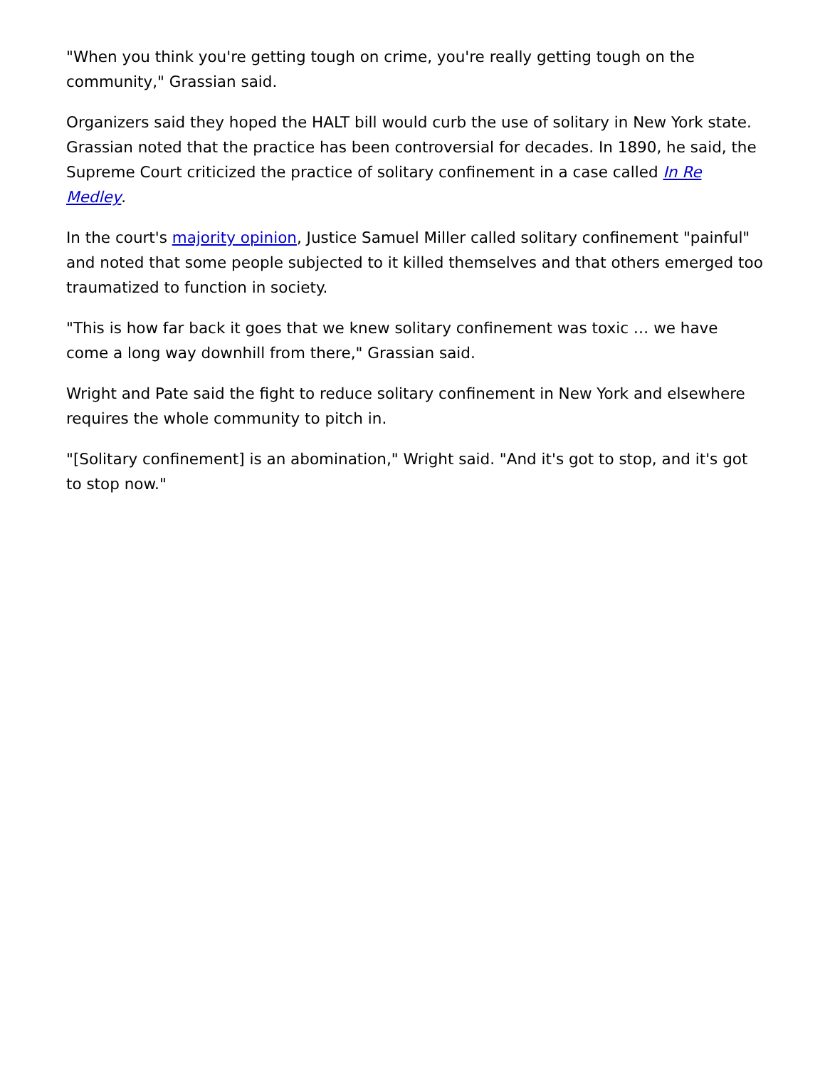"When you think you're getting tough on crime, you're really getting tough on the community," Grassian said.
Organizers said they hoped the HALT bill would curb the use of solitary in New York state. Grassian noted that the practice has been controversial for decades. In 1890, he said, the Supreme Court criticized the practice of solitary confinement in a case called In Re Medley.
In the court's majority opinion, Justice Samuel Miller called solitary confinement "painful" and noted that some people subjected to it killed themselves and that others emerged too traumatized to function in society.
"This is how far back it goes that we knew solitary confinement was toxic … we have come a long way downhill from there," Grassian said.
Wright and Pate said the fight to reduce solitary confinement in New York and elsewhere requires the whole community to pitch in.
"[Solitary confinement] is an abomination," Wright said. "And it's got to stop, and it's got to stop now."